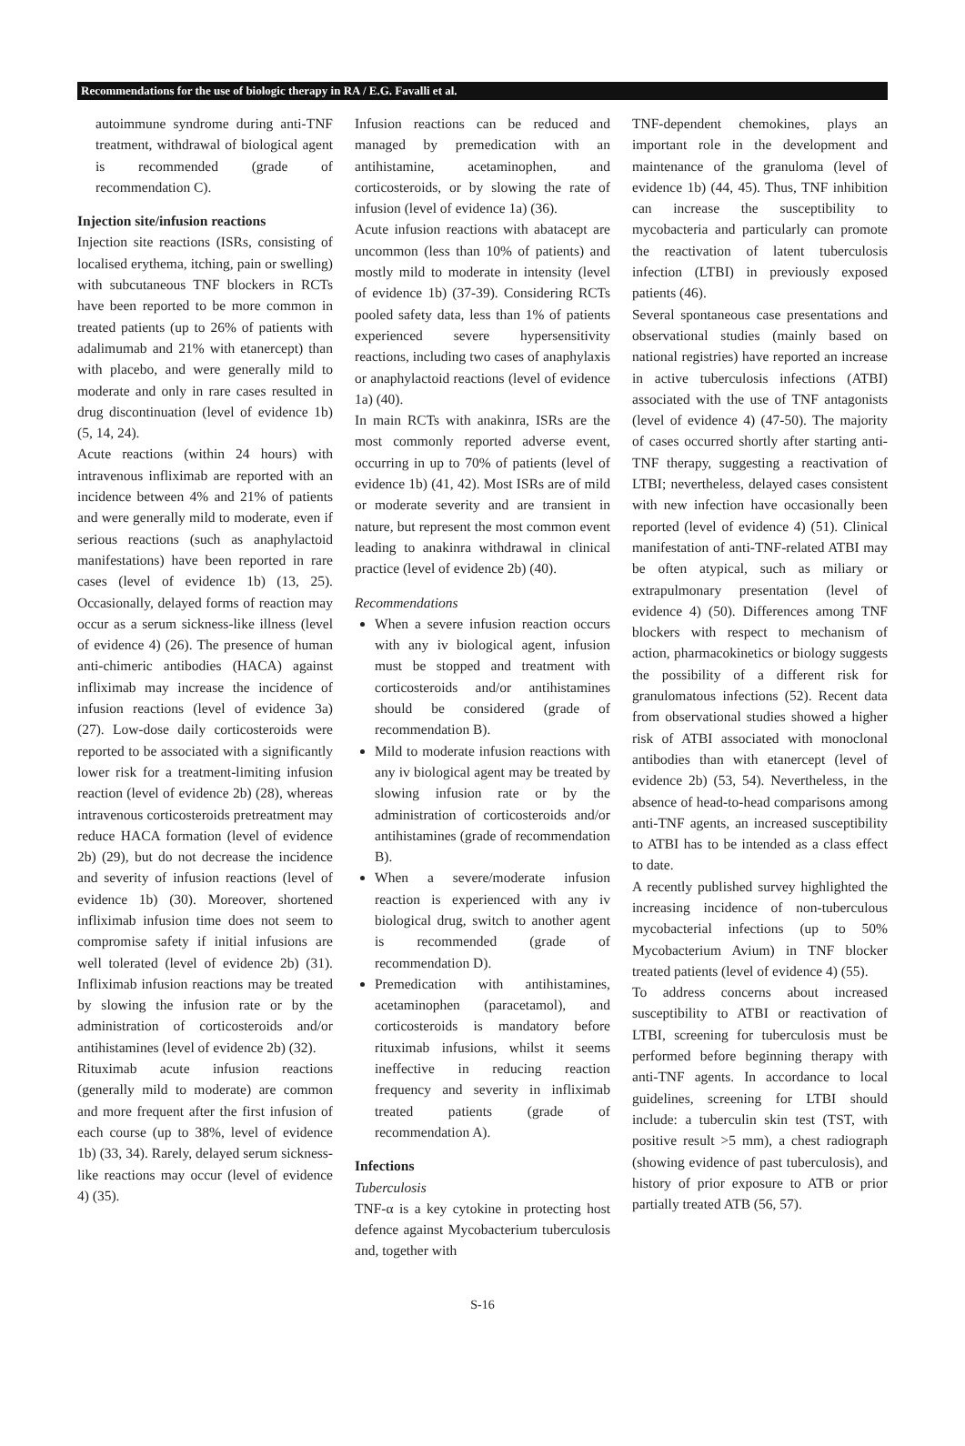Recommendations for the use of biologic therapy in RA / E.G. Favalli et al.
autoimmune syndrome during anti-TNF treatment, withdrawal of biological agent is recommended (grade of recommendation C).
Injection site/infusion reactions
Injection site reactions (ISRs, consisting of localised erythema, itching, pain or swelling) with subcutaneous TNF blockers in RCTs have been reported to be more common in treated patients (up to 26% of patients with adalimumab and 21% with etanercept) than with placebo, and were generally mild to moderate and only in rare cases resulted in drug discontinuation (level of evidence 1b) (5, 14, 24).
Acute reactions (within 24 hours) with intravenous infliximab are reported with an incidence between 4% and 21% of patients and were generally mild to moderate, even if serious reactions (such as anaphylactoid manifestations) have been reported in rare cases (level of evidence 1b) (13, 25). Occasionally, delayed forms of reaction may occur as a serum sickness-like illness (level of evidence 4) (26). The presence of human anti-chimeric antibodies (HACA) against infliximab may increase the incidence of infusion reactions (level of evidence 3a) (27). Low-dose daily corticosteroids were reported to be associated with a significantly lower risk for a treatment-limiting infusion reaction (level of evidence 2b) (28), whereas intravenous corticosteroids pretreatment may reduce HACA formation (level of evidence 2b) (29), but do not decrease the incidence and severity of infusion reactions (level of evidence 1b) (30). Moreover, shortened infliximab infusion time does not seem to compromise safety if initial infusions are well tolerated (level of evidence 2b) (31). Infliximab infusion reactions may be treated by slowing the infusion rate or by the administration of corticosteroids and/or antihistamines (level of evidence 2b) (32).
Rituximab acute infusion reactions (generally mild to moderate) are common and more frequent after the first infusion of each course (up to 38%, level of evidence 1b) (33, 34). Rarely, delayed serum sickness-like reactions may occur (level of evidence 4) (35).
Infusion reactions can be reduced and managed by premedication with an antihistamine, acetaminophen, and corticosteroids, or by slowing the rate of infusion (level of evidence 1a) (36).
Acute infusion reactions with abatacept are uncommon (less than 10% of patients) and mostly mild to moderate in intensity (level of evidence 1b) (37-39). Considering RCTs pooled safety data, less than 1% of patients experienced severe hypersensitivity reactions, including two cases of anaphylaxis or anaphylactoid reactions (level of evidence 1a) (40).
In main RCTs with anakinra, ISRs are the most commonly reported adverse event, occurring in up to 70% of patients (level of evidence 1b) (41, 42). Most ISRs are of mild or moderate severity and are transient in nature, but represent the most common event leading to anakinra withdrawal in clinical practice (level of evidence 2b) (40).
Recommendations
When a severe infusion reaction occurs with any iv biological agent, infusion must be stopped and treatment with corticosteroids and/or antihistamines should be considered (grade of recommendation B).
Mild to moderate infusion reactions with any iv biological agent may be treated by slowing infusion rate or by the administration of corticosteroids and/or antihistamines (grade of recommendation B).
When a severe/moderate infusion reaction is experienced with any iv biological drug, switch to another agent is recommended (grade of recommendation D).
Premedication with antihistamines, acetaminophen (paracetamol), and corticosteroids is mandatory before rituximab infusions, whilst it seems ineffective in reducing reaction frequency and severity in infliximab treated patients (grade of recommendation A).
Infections
Tuberculosis
TNF-α is a key cytokine in protecting host defence against Mycobacterium tuberculosis and, together with
TNF-dependent chemokines, plays an important role in the development and maintenance of the granuloma (level of evidence 1b) (44, 45). Thus, TNF inhibition can increase the susceptibility to mycobacteria and particularly can promote the reactivation of latent tuberculosis infection (LTBI) in previously exposed patients (46).
Several spontaneous case presentations and observational studies (mainly based on national registries) have reported an increase in active tuberculosis infections (ATBI) associated with the use of TNF antagonists (level of evidence 4) (47-50). The majority of cases occurred shortly after starting anti-TNF therapy, suggesting a reactivation of LTBI; nevertheless, delayed cases consistent with new infection have occasionally been reported (level of evidence 4) (51). Clinical manifestation of anti-TNF-related ATBI may be often atypical, such as miliary or extrapulmonary presentation (level of evidence 4) (50). Differences among TNF blockers with respect to mechanism of action, pharmacokinetics or biology suggests the possibility of a different risk for granulomatous infections (52). Recent data from observational studies showed a higher risk of ATBI associated with monoclonal antibodies than with etanercept (level of evidence 2b) (53, 54). Nevertheless, in the absence of head-to-head comparisons among anti-TNF agents, an increased susceptibility to ATBI has to be intended as a class effect to date.
A recently published survey highlighted the increasing incidence of non-tuberculous mycobacterial infections (up to 50% Mycobacterium Avium) in TNF blocker treated patients (level of evidence 4) (55).
To address concerns about increased susceptibility to ATBI or reactivation of LTBI, screening for tuberculosis must be performed before beginning therapy with anti-TNF agents. In accordance to local guidelines, screening for LTBI should include: a tuberculin skin test (TST, with positive result >5 mm), a chest radiograph (showing evidence of past tuberculosis), and history of prior exposure to ATB or prior partially treated ATB (56, 57).
S-16